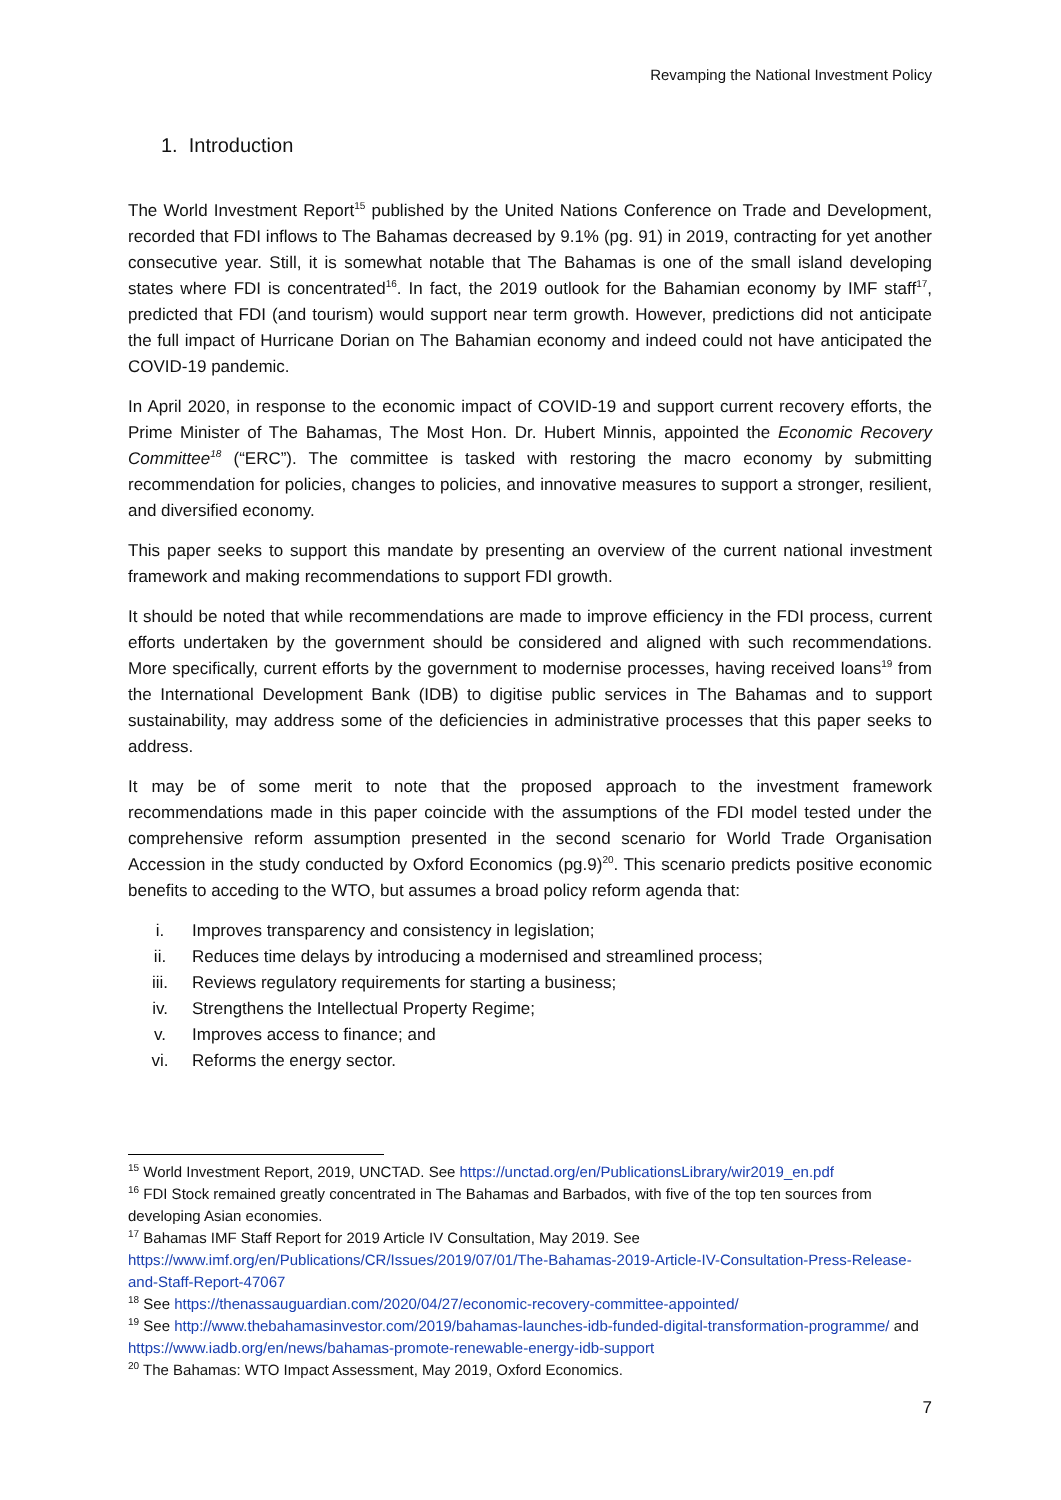Revamping the National Investment Policy
1. Introduction
The World Investment Report<sup>15</sup> published by the United Nations Conference on Trade and Development, recorded that FDI inflows to The Bahamas decreased by 9.1% (pg. 91) in 2019, contracting for yet another consecutive year. Still, it is somewhat notable that The Bahamas is one of the small island developing states where FDI is concentrated<sup>16</sup>. In fact, the 2019 outlook for the Bahamian economy by IMF staff<sup>17</sup>, predicted that FDI (and tourism) would support near term growth. However, predictions did not anticipate the full impact of Hurricane Dorian on The Bahamian economy and indeed could not have anticipated the COVID-19 pandemic.
In April 2020, in response to the economic impact of COVID-19 and support current recovery efforts, the Prime Minister of The Bahamas, The Most Hon. Dr. Hubert Minnis, appointed the Economic Recovery Committee<sup>18</sup> (“ERC”). The committee is tasked with restoring the macro economy by submitting recommendation for policies, changes to policies, and innovative measures to support a stronger, resilient, and diversified economy.
This paper seeks to support this mandate by presenting an overview of the current national investment framework and making recommendations to support FDI growth.
It should be noted that while recommendations are made to improve efficiency in the FDI process, current efforts undertaken by the government should be considered and aligned with such recommendations. More specifically, current efforts by the government to modernise processes, having received loans<sup>19</sup> from the International Development Bank (IDB) to digitise public services in The Bahamas and to support sustainability, may address some of the deficiencies in administrative processes that this paper seeks to address.
It may be of some merit to note that the proposed approach to the investment framework recommendations made in this paper coincide with the assumptions of the FDI model tested under the comprehensive reform assumption presented in the second scenario for World Trade Organisation Accession in the study conducted by Oxford Economics (pg.9)<sup>20</sup>. This scenario predicts positive economic benefits to acceding to the WTO, but assumes a broad policy reform agenda that:
i. Improves transparency and consistency in legislation;
ii. Reduces time delays by introducing a modernised and streamlined process;
iii. Reviews regulatory requirements for starting a business;
iv. Strengthens the Intellectual Property Regime;
v. Improves access to finance; and
vi. Reforms the energy sector.
<sup>15</sup> World Investment Report, 2019, UNCTAD. See https://unctad.org/en/PublicationsLibrary/wir2019_en.pdf
<sup>16</sup> FDI Stock remained greatly concentrated in The Bahamas and Barbados, with five of the top ten sources from developing Asian economies.
<sup>17</sup> Bahamas IMF Staff Report for 2019 Article IV Consultation, May 2019. See https://www.imf.org/en/Publications/CR/Issues/2019/07/01/The-Bahamas-2019-Article-IV-Consultation-Press-Release-and-Staff-Report-47067
<sup>18</sup> See https://thenassauguardian.com/2020/04/27/economic-recovery-committee-appointed/
<sup>19</sup> See http://www.thebahamasinvestor.com/2019/bahamas-launches-idb-funded-digital-transformation-programme/ and https://www.iadb.org/en/news/bahamas-promote-renewable-energy-idb-support
<sup>20</sup> The Bahamas: WTO Impact Assessment, May 2019, Oxford Economics.
7